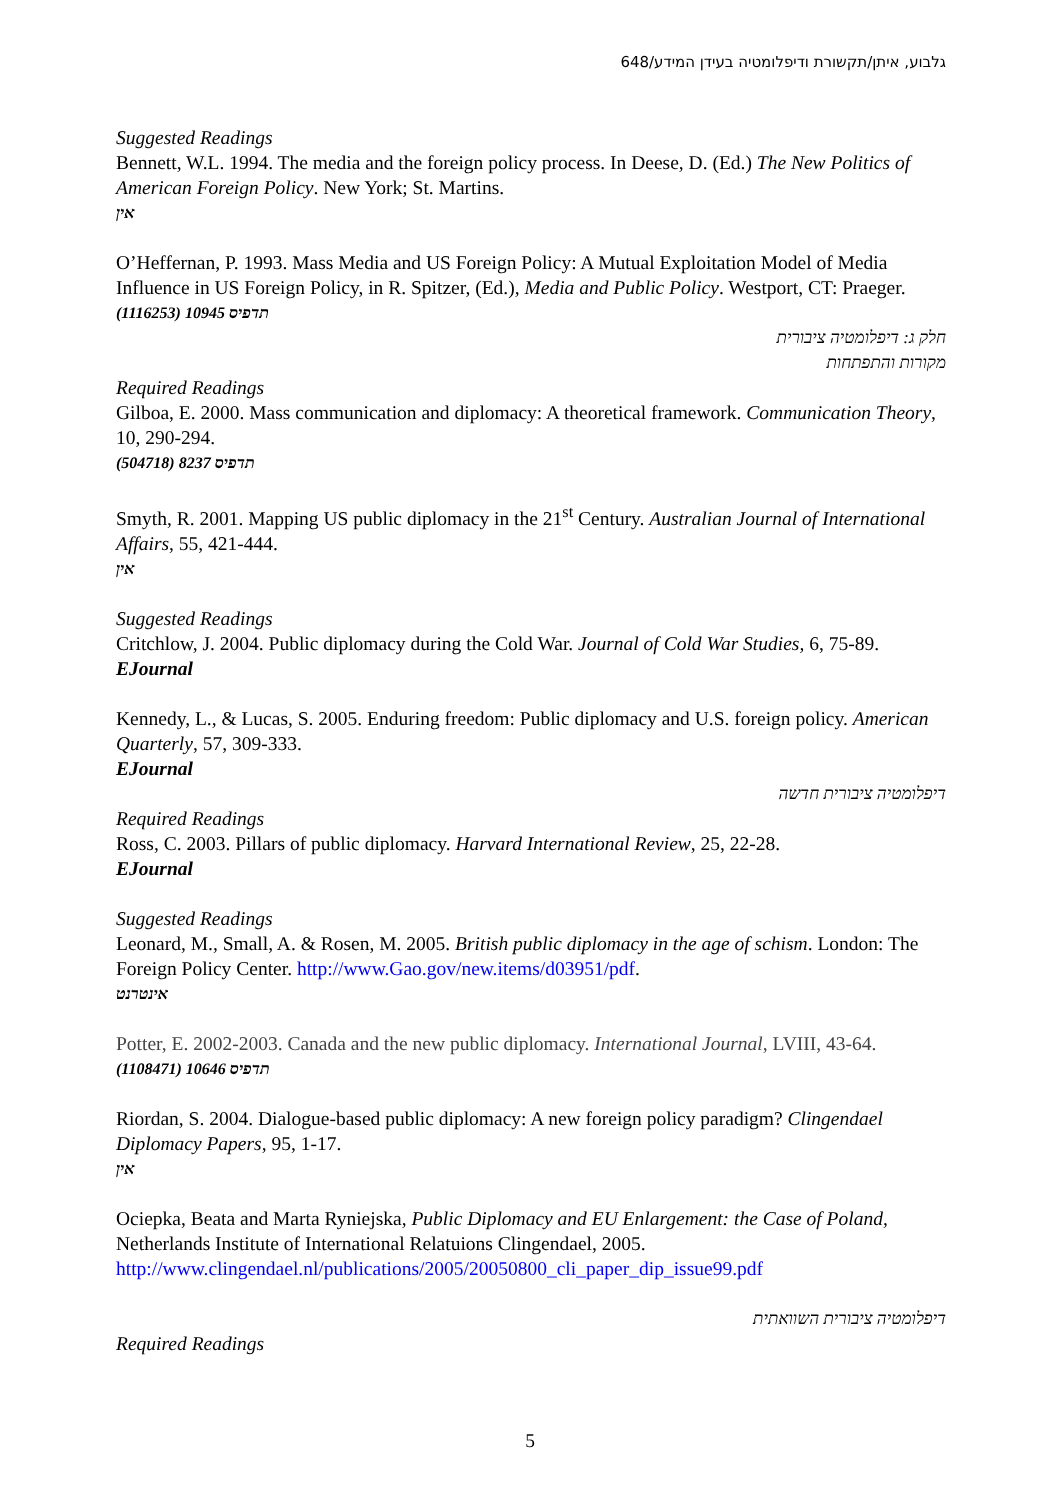גלבוע, איתן/תקשורת ודיפלומטיה בעידן המידע/648
Suggested Readings
Bennett, W.L. 1994. The media and the foreign policy process. In Deese, D. (Ed.) The New Politics of American Foreign Policy. New York; St. Martins.
אין
O’Heffernan, P. 1993. Mass Media and US Foreign Policy: A Mutual Exploitation Model of Media Influence in US Foreign Policy, in R. Spitzer, (Ed.), Media and Public Policy. Westport, CT: Praeger.
תדפיס 10945 (1116253)
חלק ג: דיפלומטיה ציבורית
מקורות והתפתחות
Required Readings
Gilboa, E. 2000. Mass communication and diplomacy: A theoretical framework. Communication Theory, 10, 290-294.
תדפיס 8237 (504718)
Smyth, R. 2001. Mapping US public diplomacy in the 21<sup>st</sup> Century. Australian Journal of International Affairs, 55, 421-444.
אין
Suggested Readings
Critchlow, J. 2004. Public diplomacy during the Cold War. Journal of Cold War Studies, 6, 75-89.
EJournal
Kennedy, L., & Lucas, S. 2005. Enduring freedom: Public diplomacy and U.S. foreign policy. American Quarterly, 57, 309-333.
EJournal
דיפלומטיה ציבורית חדשה
Required Readings
Ross, C. 2003. Pillars of public diplomacy. Harvard International Review, 25, 22-28.
EJournal
Suggested Readings
Leonard, M., Small, A. & Rosen, M. 2005. British public diplomacy in the age of schism. London: The Foreign Policy Center. http://www.Gao.gov/new.items/d03951/pdf.
אינטרנט
Potter, E. 2002-2003. Canada and the new public diplomacy. International Journal, LVIII, 43-64.
תדפיס 10646 (1108471)
Riordan, S. 2004. Dialogue-based public diplomacy: A new foreign policy paradigm? Clingendael Diplomacy Papers, 95, 1-17.
אין
Ociepka, Beata and Marta Ryniejska, Public Diplomacy and EU Enlargement: the Case of Poland, Netherlands Institute of International Relatuions Clingendael, 2005. http://www.clingendael.nl/publications/2005/20050800_cli_paper_dip_issue99.pdf
דיפלומטיה ציבורית השוואתית
Required Readings
5